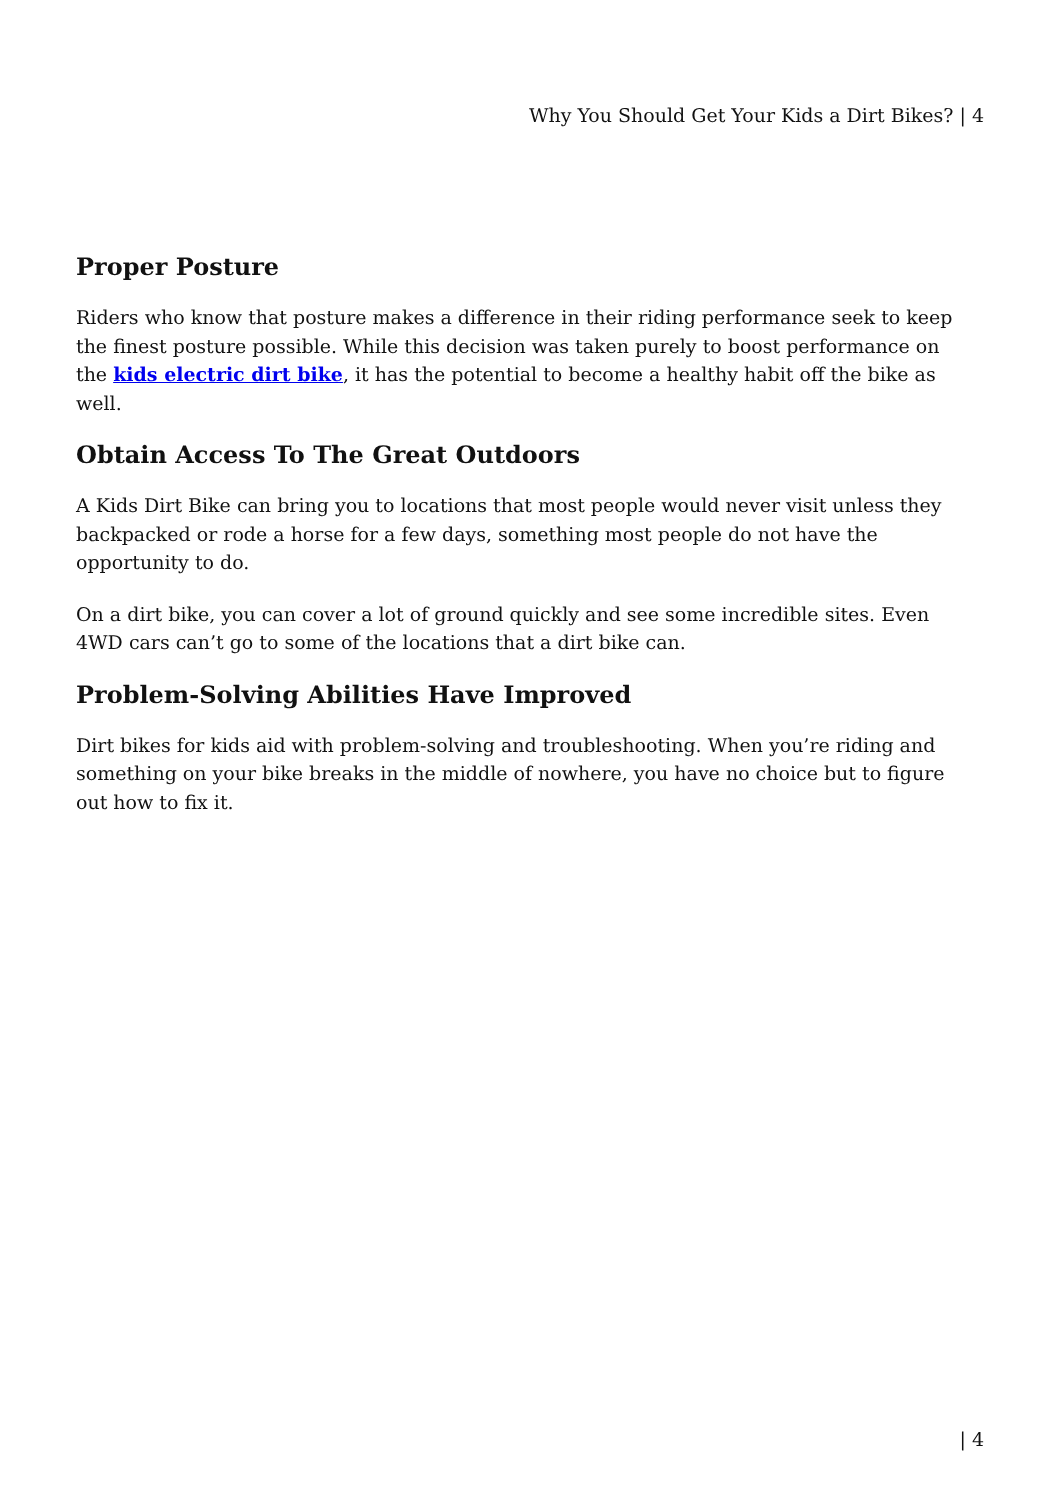Why You Should Get Your Kids a Dirt Bikes? | 4
Proper Posture
Riders who know that posture makes a difference in their riding performance seek to keep the finest posture possible. While this decision was taken purely to boost performance on the kids electric dirt bike, it has the potential to become a healthy habit off the bike as well.
Obtain Access To The Great Outdoors
A Kids Dirt Bike can bring you to locations that most people would never visit unless they backpacked or rode a horse for a few days, something most people do not have the opportunity to do.
On a dirt bike, you can cover a lot of ground quickly and see some incredible sites. Even 4WD cars can’t go to some of the locations that a dirt bike can.
Problem-Solving Abilities Have Improved
Dirt bikes for kids aid with problem-solving and troubleshooting. When you’re riding and something on your bike breaks in the middle of nowhere, you have no choice but to figure out how to fix it.
| 4